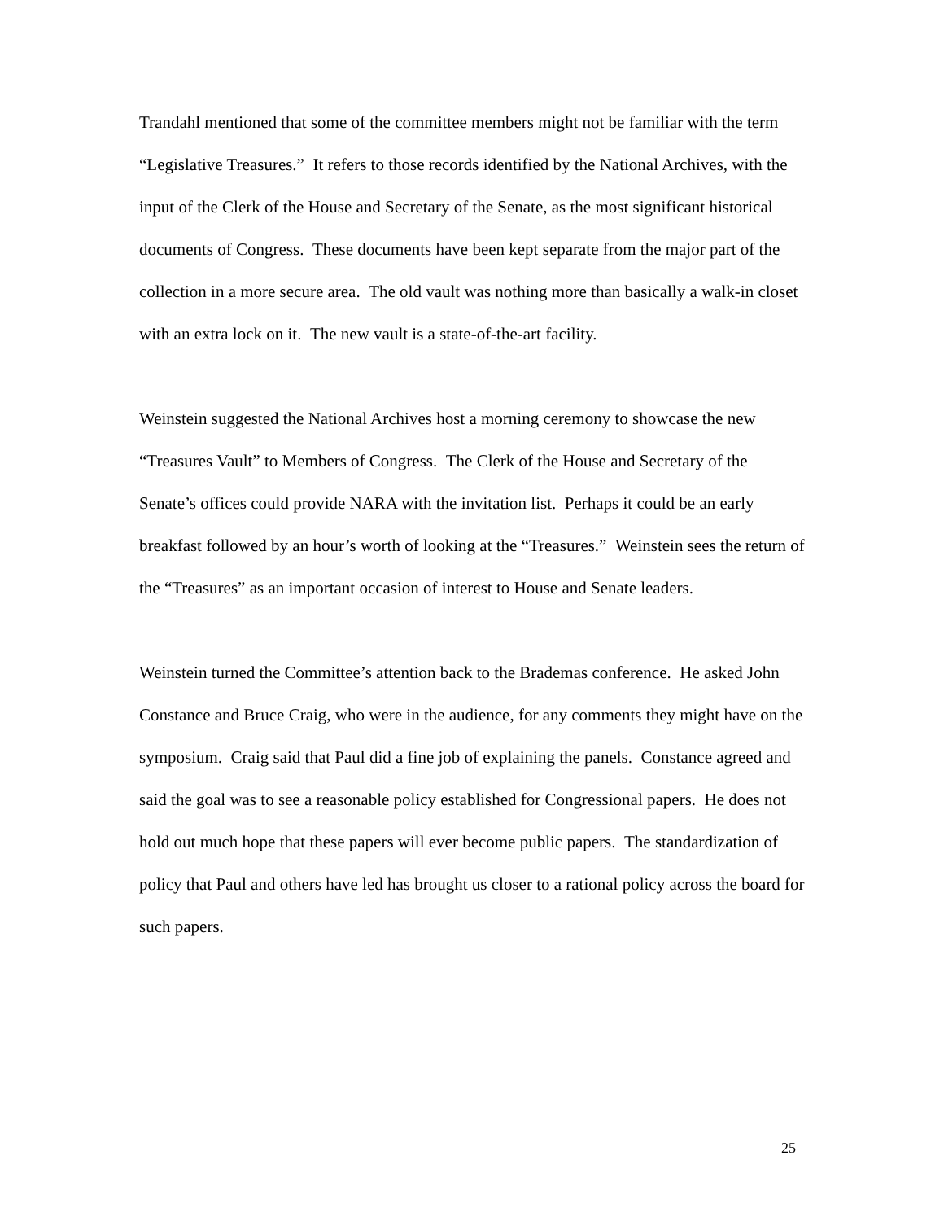Trandahl mentioned that some of the committee members might not be familiar with the term “Legislative Treasures.” It refers to those records identified by the National Archives, with the input of the Clerk of the House and Secretary of the Senate, as the most significant historical documents of Congress. These documents have been kept separate from the major part of the collection in a more secure area. The old vault was nothing more than basically a walk-in closet with an extra lock on it. The new vault is a state-of-the-art facility.
Weinstein suggested the National Archives host a morning ceremony to showcase the new “Treasures Vault” to Members of Congress. The Clerk of the House and Secretary of the Senate’s offices could provide NARA with the invitation list. Perhaps it could be an early breakfast followed by an hour’s worth of looking at the “Treasures.” Weinstein sees the return of the “Treasures” as an important occasion of interest to House and Senate leaders.
Weinstein turned the Committee’s attention back to the Brademas conference. He asked John Constance and Bruce Craig, who were in the audience, for any comments they might have on the symposium. Craig said that Paul did a fine job of explaining the panels. Constance agreed and said the goal was to see a reasonable policy established for Congressional papers. He does not hold out much hope that these papers will ever become public papers. The standardization of policy that Paul and others have led has brought us closer to a rational policy across the board for such papers.
25